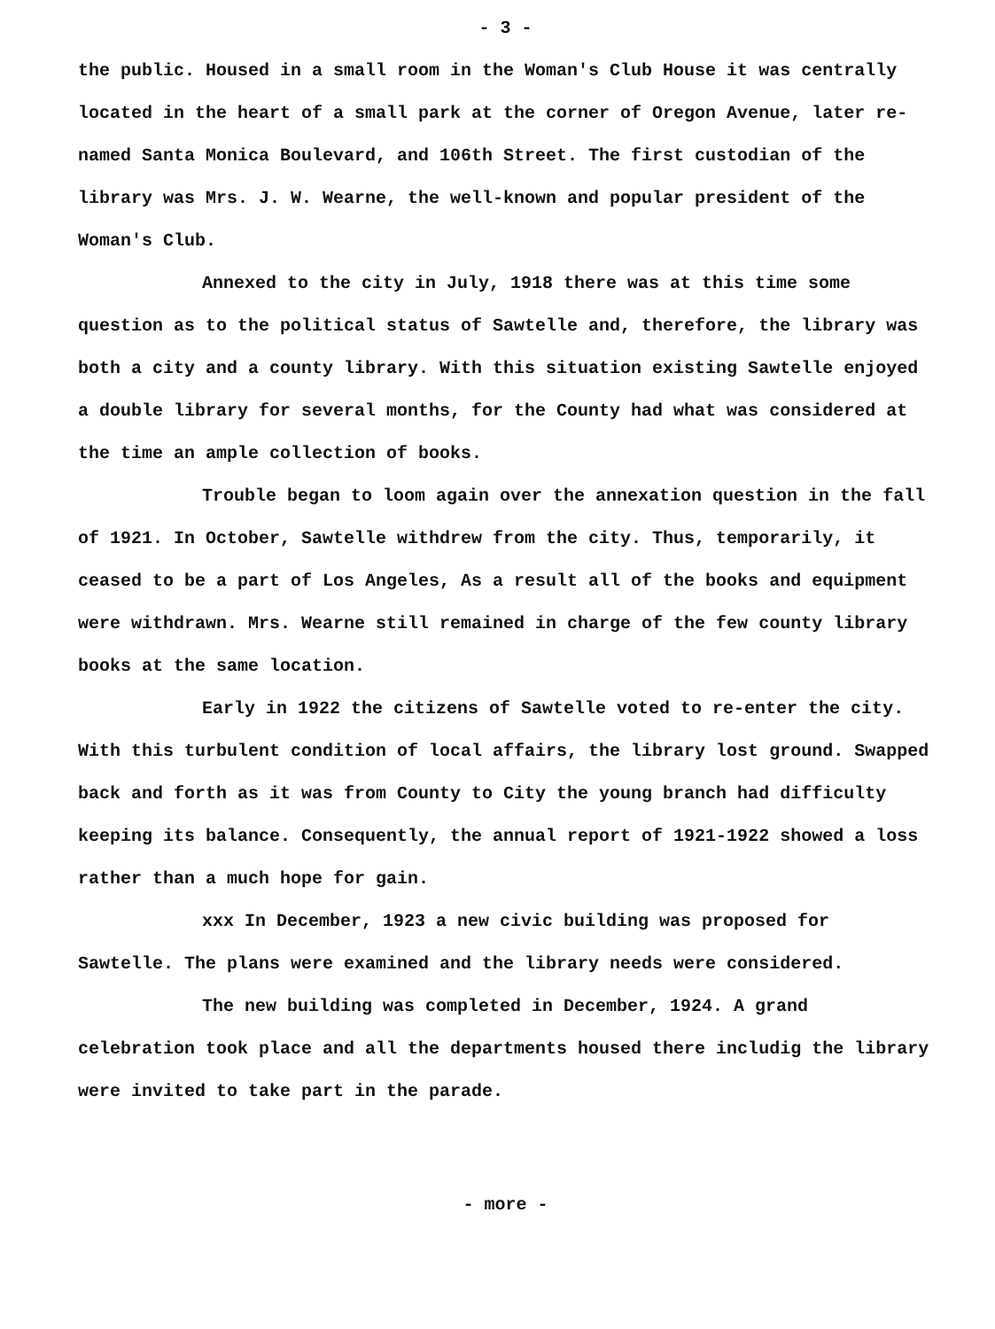- 3 -
the public. Housed in a small room in the Woman's Club House it was centrally located in the heart of a small park at the corner of Oregon Avenue, later re-named Santa Monica Boulevard, and 106th Street. The first custodian of the library was Mrs. J. W. Wearne, the well-known and popular president of the Woman's Club.
Annexed to the city in July, 1918 there was at this time some question as to the political status of Sawtelle and, therefore, the library was both a city and a county library. With this situation existing Sawtelle enjoyed a double library for several months, for the County had what was considered at the time an ample collection of books.
Trouble began to loom again over the annexation question in the fall of 1921. In October, Sawtelle withdrew from the city. Thus, temporarily, it ceased to be a part of Los Angeles, As a result all of the books and equipment were withdrawn. Mrs. Wearne still remained in charge of the few county library books at the same location.
Early in 1922 the citizens of Sawtelle voted to re-enter the city. With this turbulent condition of local affairs, the library lost ground. Swapped back and forth as it was from County to City the young branch had difficulty keeping its balance. Consequently, the annual report of 1921-1922 showed a loss rather than a much hope for gain.
xxx In December, 1923 a new civic building was proposed for Sawtelle. The plans were examined and the library needs were considered.
The new building was completed in December, 1924. A grand celebration took place and all the departments housed there includig the library were invited to take part in the parade.
- more -